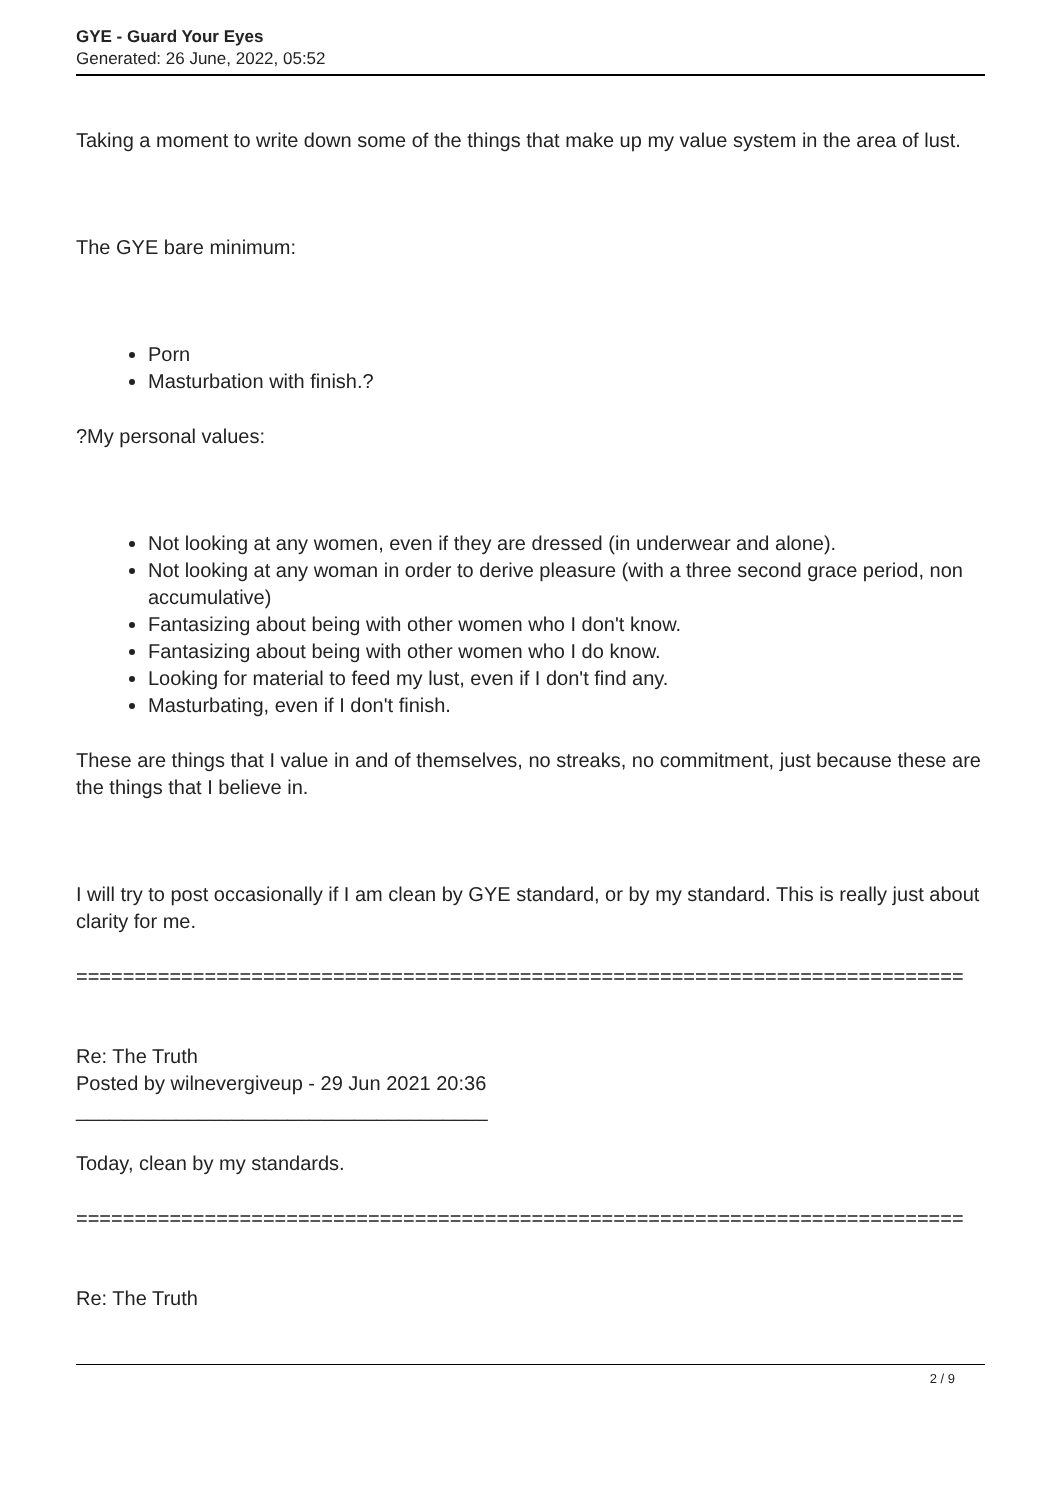GYE - Guard Your Eyes
Generated: 26 June, 2022, 05:52
Taking a moment to write down some of the things that make up my value system in the area of lust.
The GYE bare minimum:
Porn
Masturbation with finish.?
?My personal values:
Not looking at any women, even if they are dressed (in underwear and alone).
Not looking at any woman in order to derive pleasure (with a three second grace period, non accumulative)
Fantasizing about being with other women who I don't know.
Fantasizing about being with other women who I do know.
Looking for material to feed my lust, even if I don't find any.
Masturbating, even if I don't finish.
These are things that I value in and of themselves, no streaks, no commitment, just because these are the things that I believe in.
I will try to post occasionally if I am clean by GYE standard, or by my standard. This is really just about clarity for me.
============================================================================
Re: The Truth
Posted by wilnevergiveup - 29 Jun 2021 20:36
_____________________________________
Today, clean by my standards.
============================================================================
Re: The Truth
2 / 9